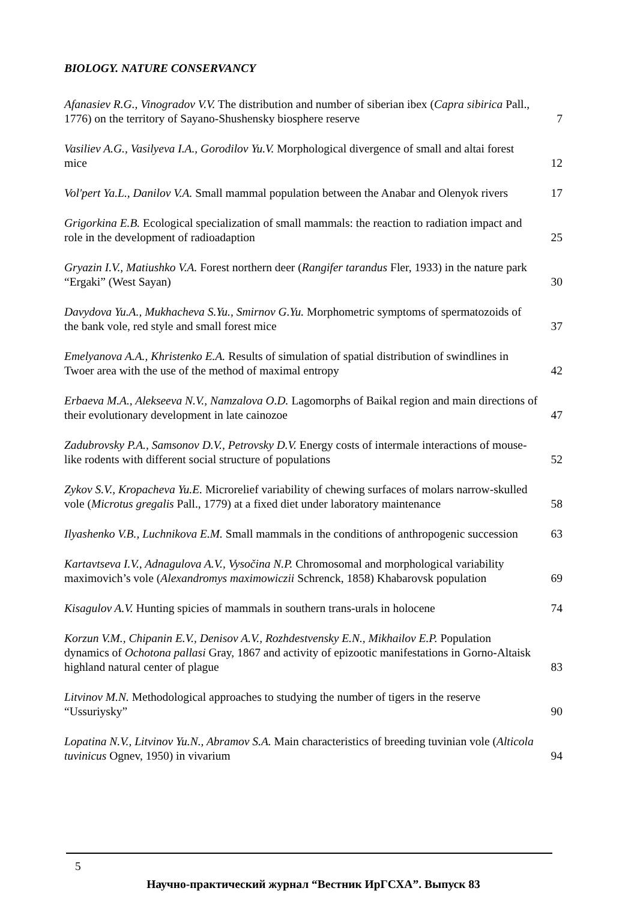BIOLOGY. NATURE CONSERVANCY
Afanasiev R.G., Vinogradov V.V. The distribution and number of siberian ibex (Capra sibirica Pall., 1776) on the territory of Sayano-Shushensky biosphere reserve
7
Vasiliev A.G., Vasilyeva I.A., Gorodilov Yu.V. Morphological divergence of small and altai forest mice
12
Vol'pert Ya.L., Danilov V.A. Small mammal population between the Anabar and Olenyok rivers
17
Grigorkina E.B. Ecological specialization of small mammals: the reaction to radiation impact and role in the development of radioadaption
25
Gryazin I.V., Matiushko V.A. Forest northern deer (Rangifer tarandus Fler, 1933) in the nature park “Ergaki” (West Sayan)
30
Davydova Yu.A., Mukhacheva S.Yu., Smirnov G.Yu. Morphometric symptoms of spermatozoids of the bank vole, red style and small forest mice
37
Emelyanova A.A., Khristenko E.A. Results of simulation of spatial distribution of swindlines in Twoer area with the use of the method of maximal entropy
42
Erbaeva M.A., Alekseeva N.V., Namzalova O.D. Lagomorphs of Baikal region and main directions of their evolutionary development in late cainozoe
47
Zadubrovsky P.A., Samsonov D.V., Petrovsky D.V. Energy costs of intermale interactions of mouse-like rodents with different social structure of populations
52
Zykov S.V., Kropacheva Yu.E. Microrelief variability of chewing surfaces of molars narrow-skulled vole (Microtus gregalis Pall., 1779) at a fixed diet under laboratory maintenance
58
Ilyashenko V.B., Luchnikova E.M. Small mammals in the conditions of anthropogenic succession
63
Kartavtseva I.V., Adnagulova A.V., Vysočina N.P. Chromosomal and morphological variability maximovich’s vole (Alexandromys maximowiczii Schrenck, 1858) Khabarovsk population
69
Kisagulov A.V. Hunting spicies of mammals in southern trans-urals in holocene
74
Korzun V.M., Chipanin E.V., Denisov A.V., Rozhdestvensky E.N., Mikhailov E.P. Population dynamics of Ochotona pallasi Gray, 1867 and activity of epizootic manifestations in Gorno-Altaisk highland natural center of plague
83
Litvinov M.N. Methodological approaches to studying the number of tigers in the reserve “Ussuriysky”
90
Lopatina N.V., Litvinov Yu.N., Abramov S.A. Main characteristics of breeding tuvinian vole (Alticola tuvinicus Ognev, 1950) in vivarium
94
5
Научно-практический журнал “Вестник ИрГСХА”. Выпуск 83